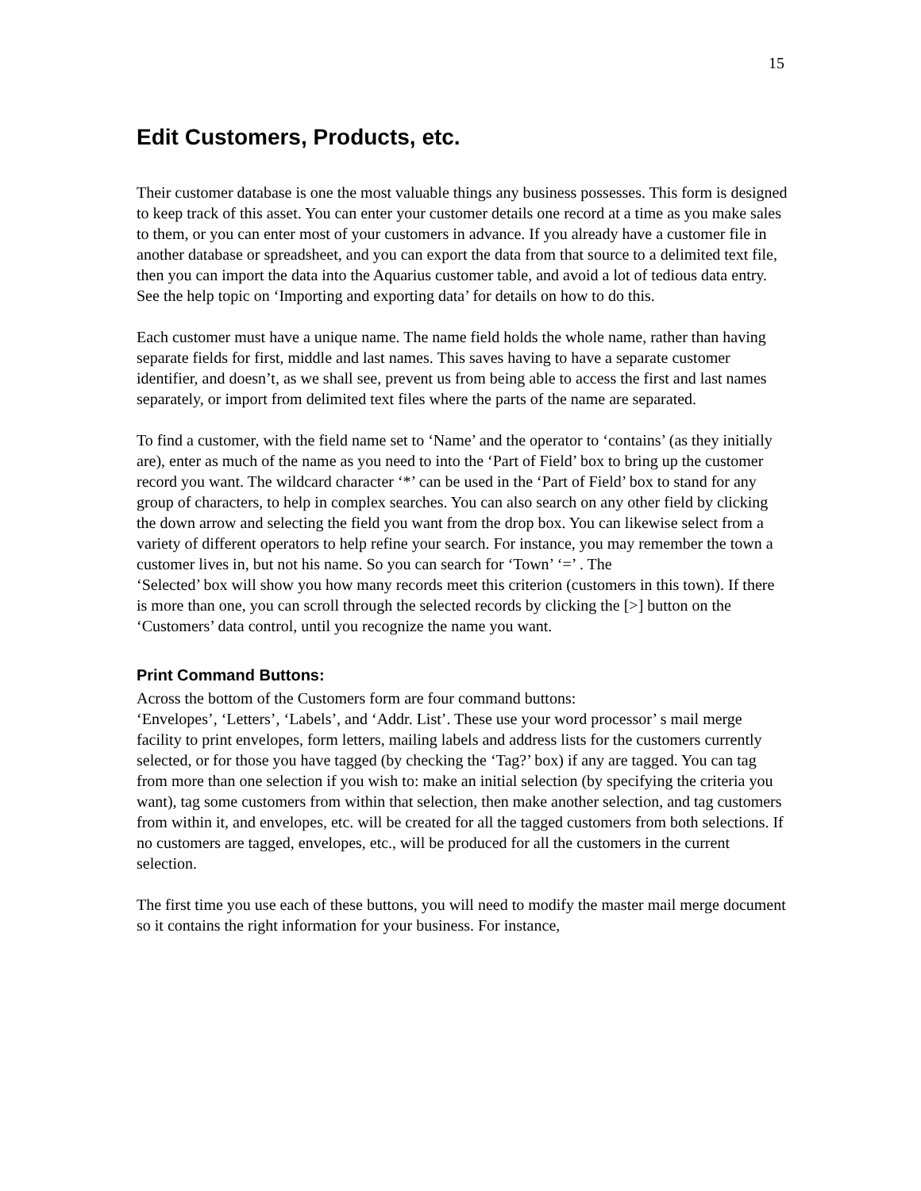15
Edit Customers, Products, etc.
Their customer database is one the most valuable things any business possesses. This form is designed to keep track of this asset. You can enter your customer details one record at a time as you make sales to them, or you can enter most of your customers in advance. If you already have a customer file in another database or spreadsheet, and you can export the data from that source to a delimited text file, then you can import the data into the Aquarius customer table, and avoid a lot of tedious data entry. See the help topic on ‘Importing and exporting data’ for details on how to do this.
Each customer must have a unique name. The name field holds the whole name, rather than having separate fields for first, middle and last names. This saves having to have a separate customer identifier, and doesn’t, as we shall see, prevent us from being able to access the first and last names separately, or import from delimited text files where the parts of the name are separated.
To find a customer, with the field name set to ‘Name’ and the operator to ‘contains’ (as they initially are), enter as much of the name as you need to into the ‘Part of Field’ box to bring up the customer record you want. The wildcard character ‘*’ can be used in the ‘Part of Field’ box to stand for any group of characters, to help in complex searches. You can also search on any other field by clicking the down arrow and selecting the field you want from the drop box. You can likewise select from a variety of different operators to help refine your search. For instance, you may remember the town a customer lives in, but not his name. So you can search for ‘Town’ ‘=’ . The
‘Selected’ box will show you how many records meet this criterion (customers in this town). If there is more than one, you can scroll through the selected records by clicking the [>] button on the
‘Customers’ data control, until you recognize the name you want.
Print Command Buttons:
Across the bottom of the Customers form are four command buttons:
‘Envelopes’, ‘Letters’, ‘Labels’, and ‘Addr. List’. These use your word processor’ s mail merge facility to print envelopes, form letters, mailing labels and address lists for the customers currently selected, or for those you have tagged (by checking the ‘Tag?’ box) if any are tagged. You can tag from more than one selection if you wish to: make an initial selection (by specifying the criteria you want), tag some customers from within that selection, then make another selection, and tag customers from within it, and envelopes, etc. will be created for all the tagged customers from both selections. If no customers are tagged, envelopes, etc., will be produced for all the customers in the current selection.
The first time you use each of these buttons, you will need to modify the master mail merge document so it contains the right information for your business. For instance,